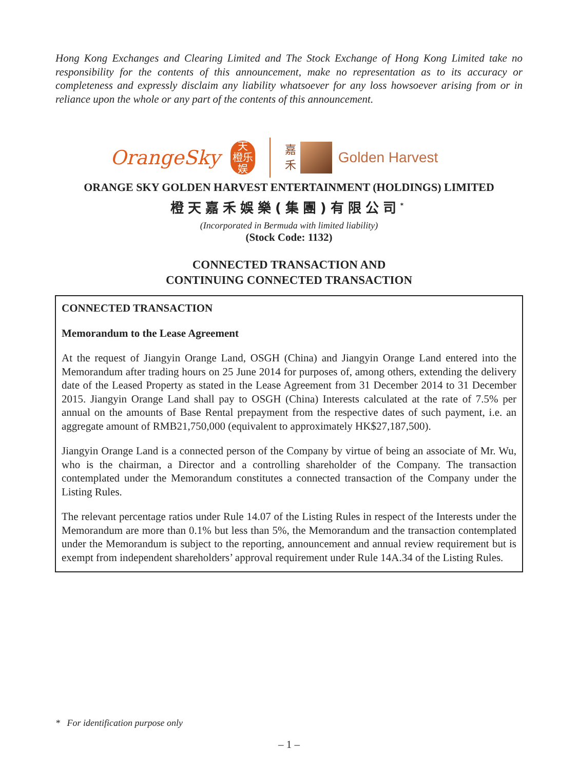Hong Kong Exchanges and Clearing Limited and The Stock Exchange of Hong Kong Limited take no responsibility for the contents of this announcement, make no representation as to its accuracy or completeness and expressly disclaim any liability whatsoever for any loss howsoever arising from or in reliance upon the whole or any part of the contents of this announcement.
OrangeSky
天
橙乐
娱
嘉
禾
Golden Harvest
ORANGE SKY GOLDEN HARVEST ENTERTAINMENT (HOLDINGS) LIMITED
橙天嘉禾娛樂(集團)有限公司<sup>*</sup>
(Incorporated in Bermuda with limited liability)
(Stock Code: 1132)
CONNECTED TRANSACTION AND
CONTINUING CONNECTED TRANSACTION
CONNECTED TRANSACTION
Memorandum to the Lease Agreement
At the request of Jiangyin Orange Land, OSGH (China) and Jiangyin Orange Land entered into the Memorandum after trading hours on 25 June 2014 for purposes of, among others, extending the delivery date of the Leased Property as stated in the Lease Agreement from 31 December 2014 to 31 December 2015. Jiangyin Orange Land shall pay to OSGH (China) Interests calculated at the rate of 7.5% per annual on the amounts of Base Rental prepayment from the respective dates of such payment, i.e. an aggregate amount of RMB21,750,000 (equivalent to approximately HK$27,187,500).
Jiangyin Orange Land is a connected person of the Company by virtue of being an associate of Mr. Wu, who is the chairman, a Director and a controlling shareholder of the Company. The transaction contemplated under the Memorandum constitutes a connected transaction of the Company under the Listing Rules.
The relevant percentage ratios under Rule 14.07 of the Listing Rules in respect of the Interests under the Memorandum are more than 0.1% but less than 5%, the Memorandum and the transaction contemplated under the Memorandum is subject to the reporting, announcement and annual review requirement but is exempt from independent shareholders’ approval requirement under Rule 14A.34 of the Listing Rules.
* For identification purpose only
– 1 –